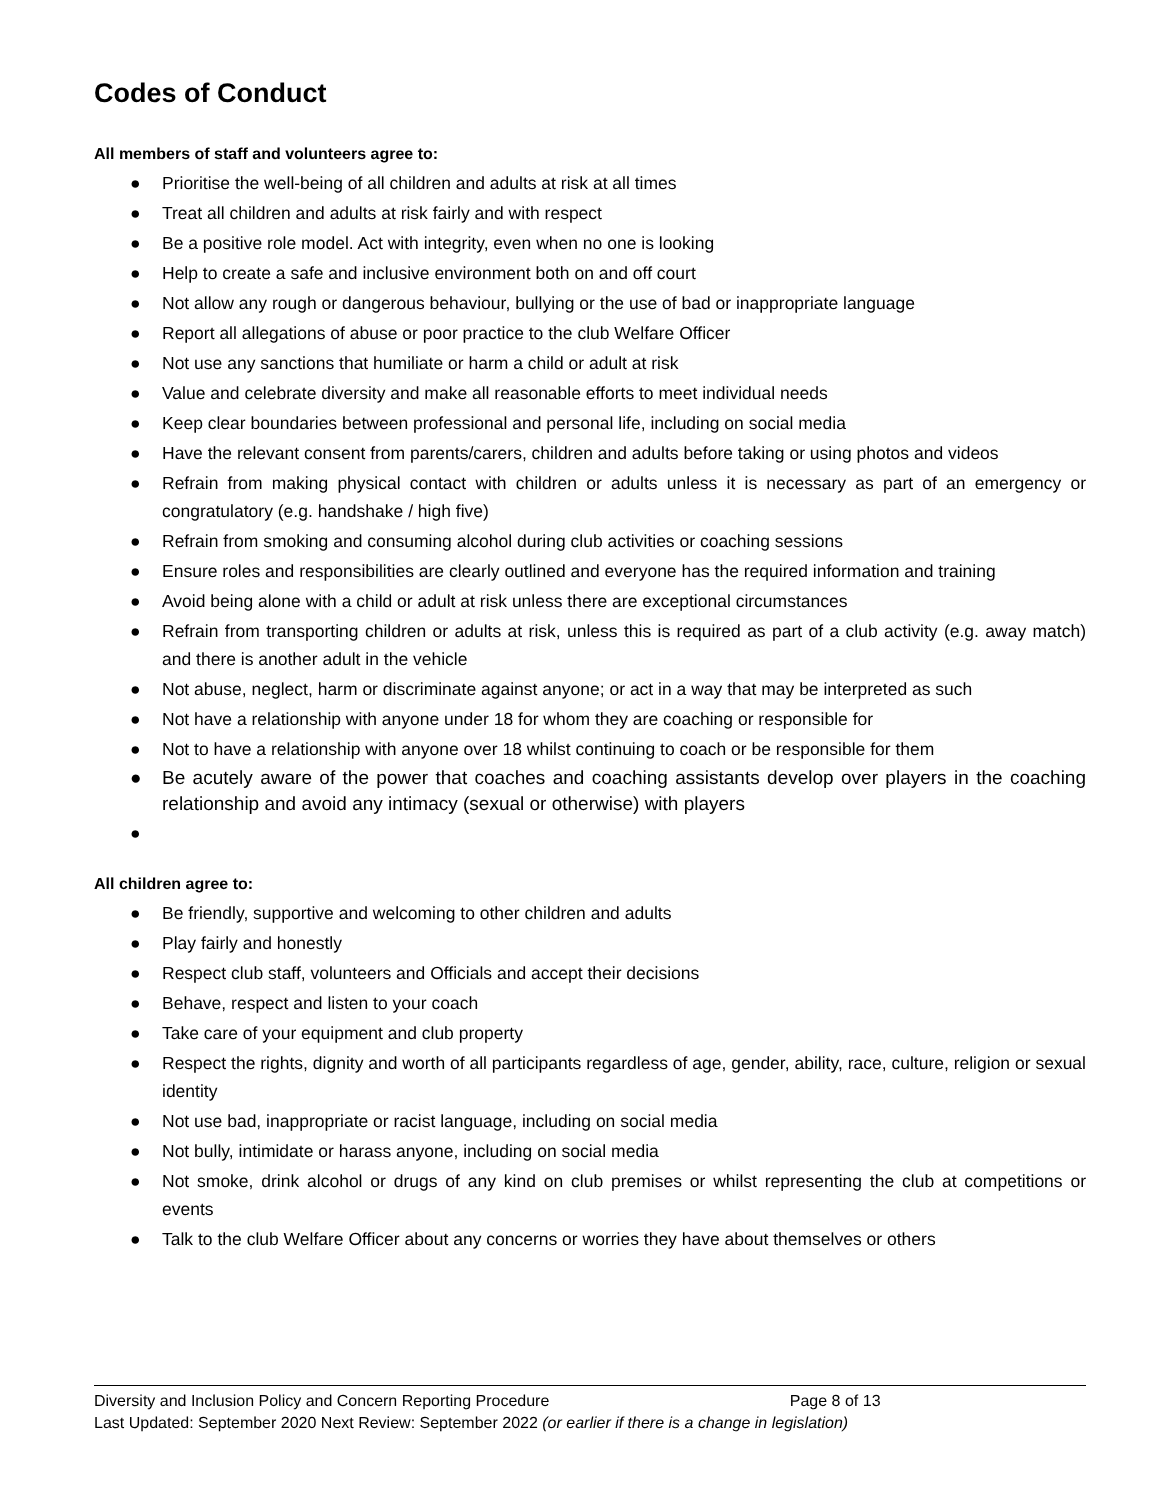Codes of Conduct
All members of staff and volunteers agree to:
● Prioritise the well-being of all children and adults at risk at all times
● Treat all children and adults at risk fairly and with respect
● Be a positive role model. Act with integrity, even when no one is looking
● Help to create a safe and inclusive environment both on and off court
● Not allow any rough or dangerous behaviour, bullying or the use of bad or inappropriate language
● Report all allegations of abuse or poor practice to the club Welfare Officer
● Not use any sanctions that humiliate or harm a child or adult at risk
● Value and celebrate diversity and make all reasonable efforts to meet individual needs
● Keep clear boundaries between professional and personal life, including on social media
● Have the relevant consent from parents/carers, children and adults before taking or using photos and videos
● Refrain from making physical contact with children or adults unless it is necessary as part of an emergency or congratulatory (e.g. handshake / high five)
● Refrain from smoking and consuming alcohol during club activities or coaching sessions
● Ensure roles and responsibilities are clearly outlined and everyone has the required information and training
● Avoid being alone with a child or adult at risk unless there are exceptional circumstances
● Refrain from transporting children or adults at risk, unless this is required as part of a club activity (e.g. away match) and there is another adult in the vehicle
● Not abuse, neglect, harm or discriminate against anyone; or act in a way that may be interpreted as such
● Not have a relationship with anyone under 18 for whom they are coaching or responsible for
● Not to have a relationship with anyone over 18 whilst continuing to coach or be responsible for them
● Be acutely aware of the power that coaches and coaching assistants develop over players in the coaching relationship and avoid any intimacy (sexual or otherwise) with players
●
All children agree to:
● Be friendly, supportive and welcoming to other children and adults
● Play fairly and honestly
● Respect club staff, volunteers and Officials and accept their decisions
● Behave, respect and listen to your coach
● Take care of your equipment and club property
● Respect the rights, dignity and worth of all participants regardless of age, gender, ability, race, culture, religion or sexual identity
● Not use bad, inappropriate or racist language, including on social media
● Not bully, intimidate or harass anyone, including on social media
● Not smoke, drink alcohol or drugs of any kind on club premises or whilst representing the club at competitions or events
● Talk to the club Welfare Officer about any concerns or worries they have about themselves or others
Diversity and Inclusion Policy and Concern Reporting Procedure Page 8 of 13
Last Updated: September 2020 Next Review: September 2022 (or earlier if there is a change in legislation)